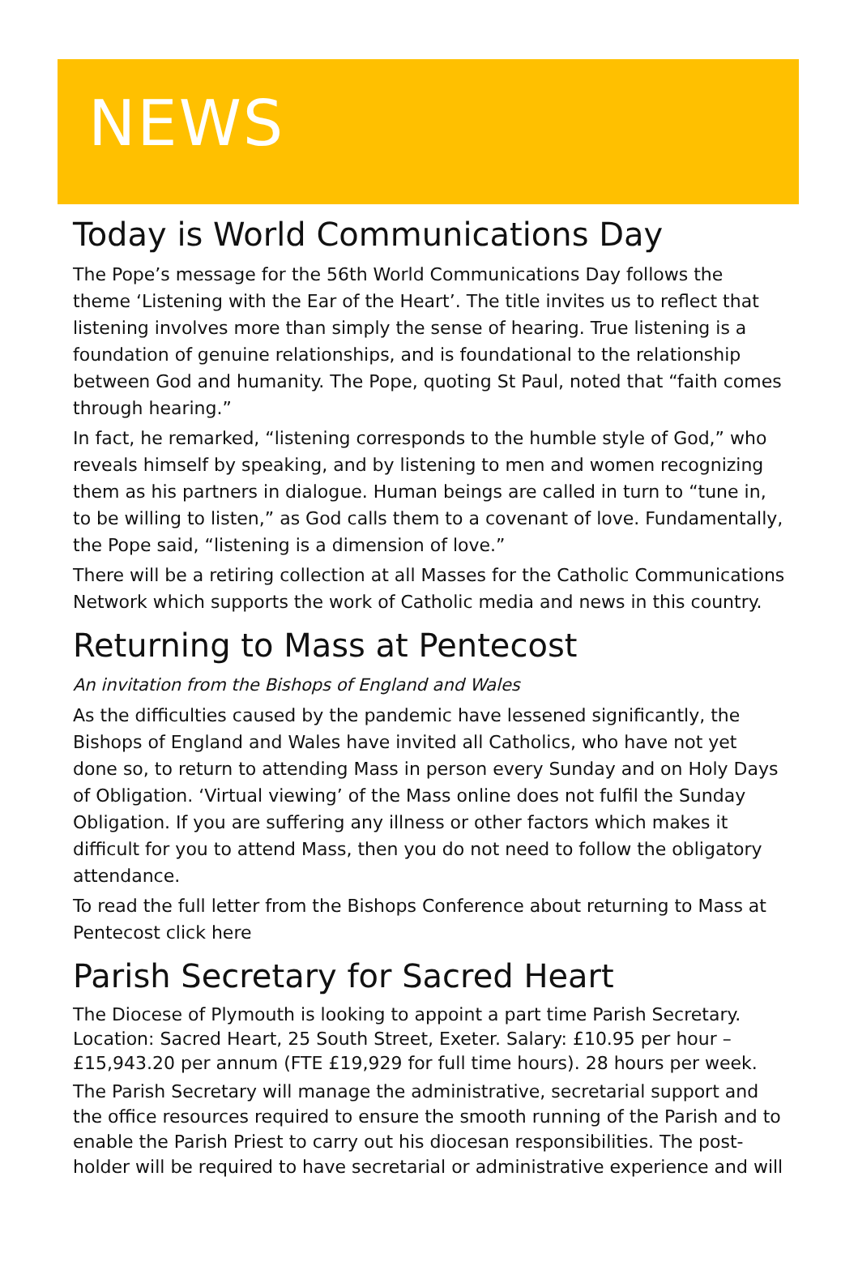NEWS
Today is World Communications Day
The Pope’s message for the 56th World Communications Day follows the theme ‘Listening with the Ear of the Heart’. The title invites us to reflect that listening involves more than simply the sense of hearing. True listening is a foundation of genuine relationships, and is foundational to the relationship between God and humanity. The Pope, quoting St Paul, noted that “faith comes through hearing.”
In fact, he remarked, “listening corresponds to the humble style of God,” who reveals himself by speaking, and by listening to men and women recognizing them as his partners in dialogue. Human beings are called in turn to “tune in, to be willing to listen,” as God calls them to a covenant of love. Fundamentally, the Pope said, “listening is a dimension of love.”
There will be a retiring collection at all Masses for the Catholic Communications Network which supports the work of Catholic media and news in this country.
Returning to Mass at Pentecost
An invitation from the Bishops of England and Wales
As the difficulties caused by the pandemic have lessened significantly, the Bishops of England and Wales have invited all Catholics, who have not yet done so, to return to attending Mass in person every Sunday and on Holy Days of Obligation. ‘Virtual viewing’ of the Mass online does not fulfil the Sunday Obligation. If you are suffering any illness or other factors which makes it difficult for you to attend Mass, then you do not need to follow the obligatory attendance.
To read the full letter from the Bishops Conference about returning to Mass at Pentecost click here
Parish Secretary for Sacred Heart
The Diocese of Plymouth is looking to appoint a part time Parish Secretary. Location: Sacred Heart, 25 South Street, Exeter. Salary: £10.95 per hour – £15,943.20 per annum (FTE £19,929 for full time hours). 28 hours per week.
The Parish Secretary will manage the administrative, secretarial support and the office resources required to ensure the smooth running of the Parish and to enable the Parish Priest to carry out his diocesan responsibilities. The post-holder will be required to have secretarial or administrative experience and will